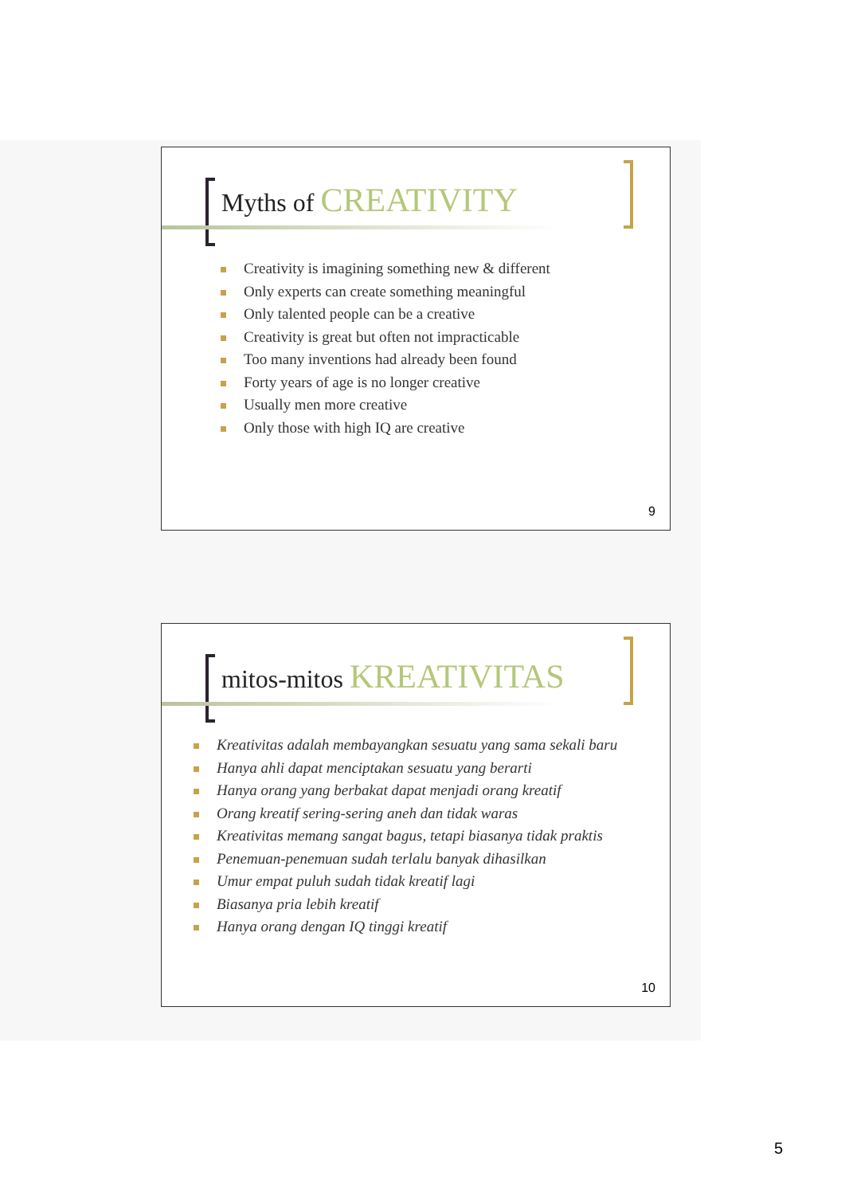Myths of CREATIVITY
Creativity is imagining something new & different
Only experts can create something meaningful
Only talented people can be a creative
Creativity is great but often not impracticable
Too many inventions had already been found
Forty years of age is no longer creative
Usually men more creative
Only those with high IQ are creative
9
mitos-mitos KREATIVITAS
Kreativitas adalah membayangkan sesuatu yang sama sekali baru
Hanya ahli dapat menciptakan sesuatu yang berarti
Hanya orang yang berbakat dapat menjadi orang kreatif
Orang kreatif sering-sering aneh dan tidak waras
Kreativitas memang sangat bagus, tetapi biasanya tidak praktis
Penemuan-penemuan sudah terlalu banyak dihasilkan
Umur empat puluh sudah tidak kreatif lagi
Biasanya pria lebih kreatif
Hanya orang dengan IQ tinggi kreatif
10
5